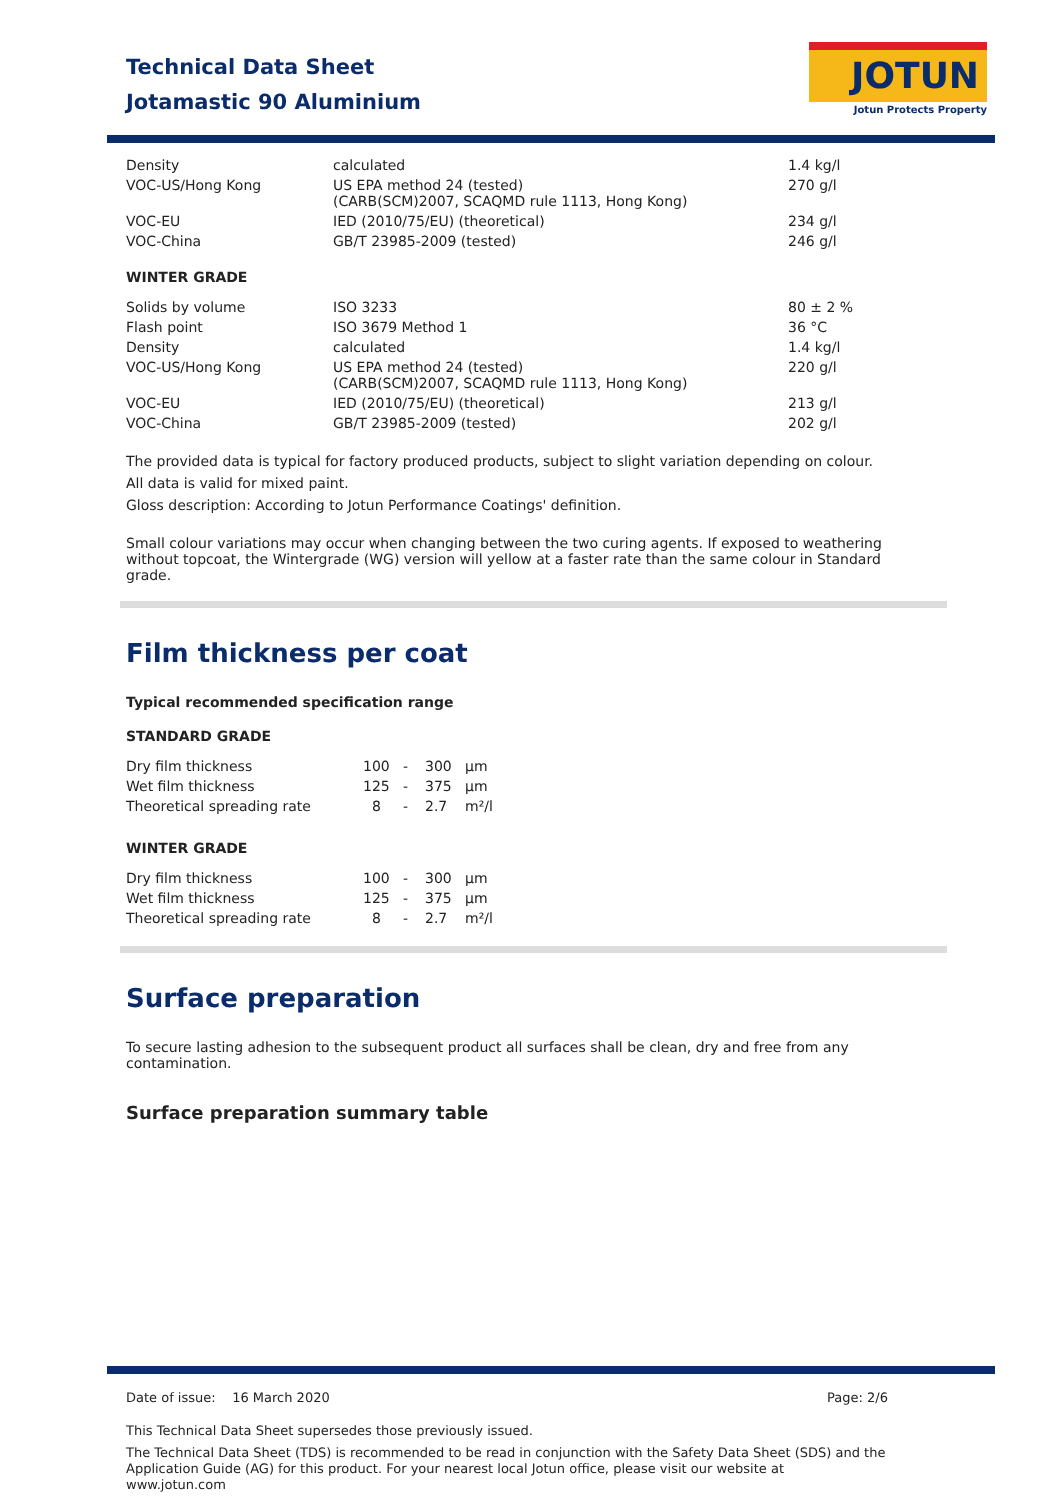Technical Data Sheet
Jotamastic 90 Aluminium
JOTUN
Jotun Protects Property
| Density | calculated | 1.4 kg/l |
| VOC-US/Hong Kong | US EPA method 24 (tested) (CARB(SCM)2007, SCAQMD rule 1113, Hong Kong) | 270 g/l |
| VOC-EU | IED (2010/75/EU) (theoretical) | 234 g/l |
| VOC-China | GB/T 23985-2009 (tested) | 246 g/l |
WINTER GRADE
| Solids by volume | ISO 3233 | 80 ± 2 % |
| Flash point | ISO 3679 Method 1 | 36 °C |
| Density | calculated | 1.4 kg/l |
| VOC-US/Hong Kong | US EPA method 24 (tested) (CARB(SCM)2007, SCAQMD rule 1113, Hong Kong) | 220 g/l |
| VOC-EU | IED (2010/75/EU) (theoretical) | 213 g/l |
| VOC-China | GB/T 23985-2009 (tested) | 202 g/l |
The provided data is typical for factory produced products, subject to slight variation depending on colour.
All data is valid for mixed paint.
Gloss description: According to Jotun Performance Coatings' definition.
Small colour variations may occur when changing between the two curing agents. If exposed to weathering without topcoat, the Wintergrade (WG) version will yellow at a faster rate than the same colour in Standard grade.
Film thickness per coat
Typical recommended specification range
STANDARD GRADE
| Dry film thickness | 100 | - | 300 | µm |
| Wet film thickness | 125 | - | 375 | µm |
| Theoretical spreading rate | 8 | - | 2.7 | m²/l |
WINTER GRADE
| Dry film thickness | 100 | - | 300 | µm |
| Wet film thickness | 125 | - | 375 | µm |
| Theoretical spreading rate | 8 | - | 2.7 | m²/l |
Surface preparation
To secure lasting adhesion to the subsequent product all surfaces shall be clean, dry and free from any contamination.
Surface preparation summary table
Date of issue: 16 March 2020 Page: 2/6
This Technical Data Sheet supersedes those previously issued.
The Technical Data Sheet (TDS) is recommended to be read in conjunction with the Safety Data Sheet (SDS) and the Application Guide (AG) for this product. For your nearest local Jotun office, please visit our website at www.jotun.com